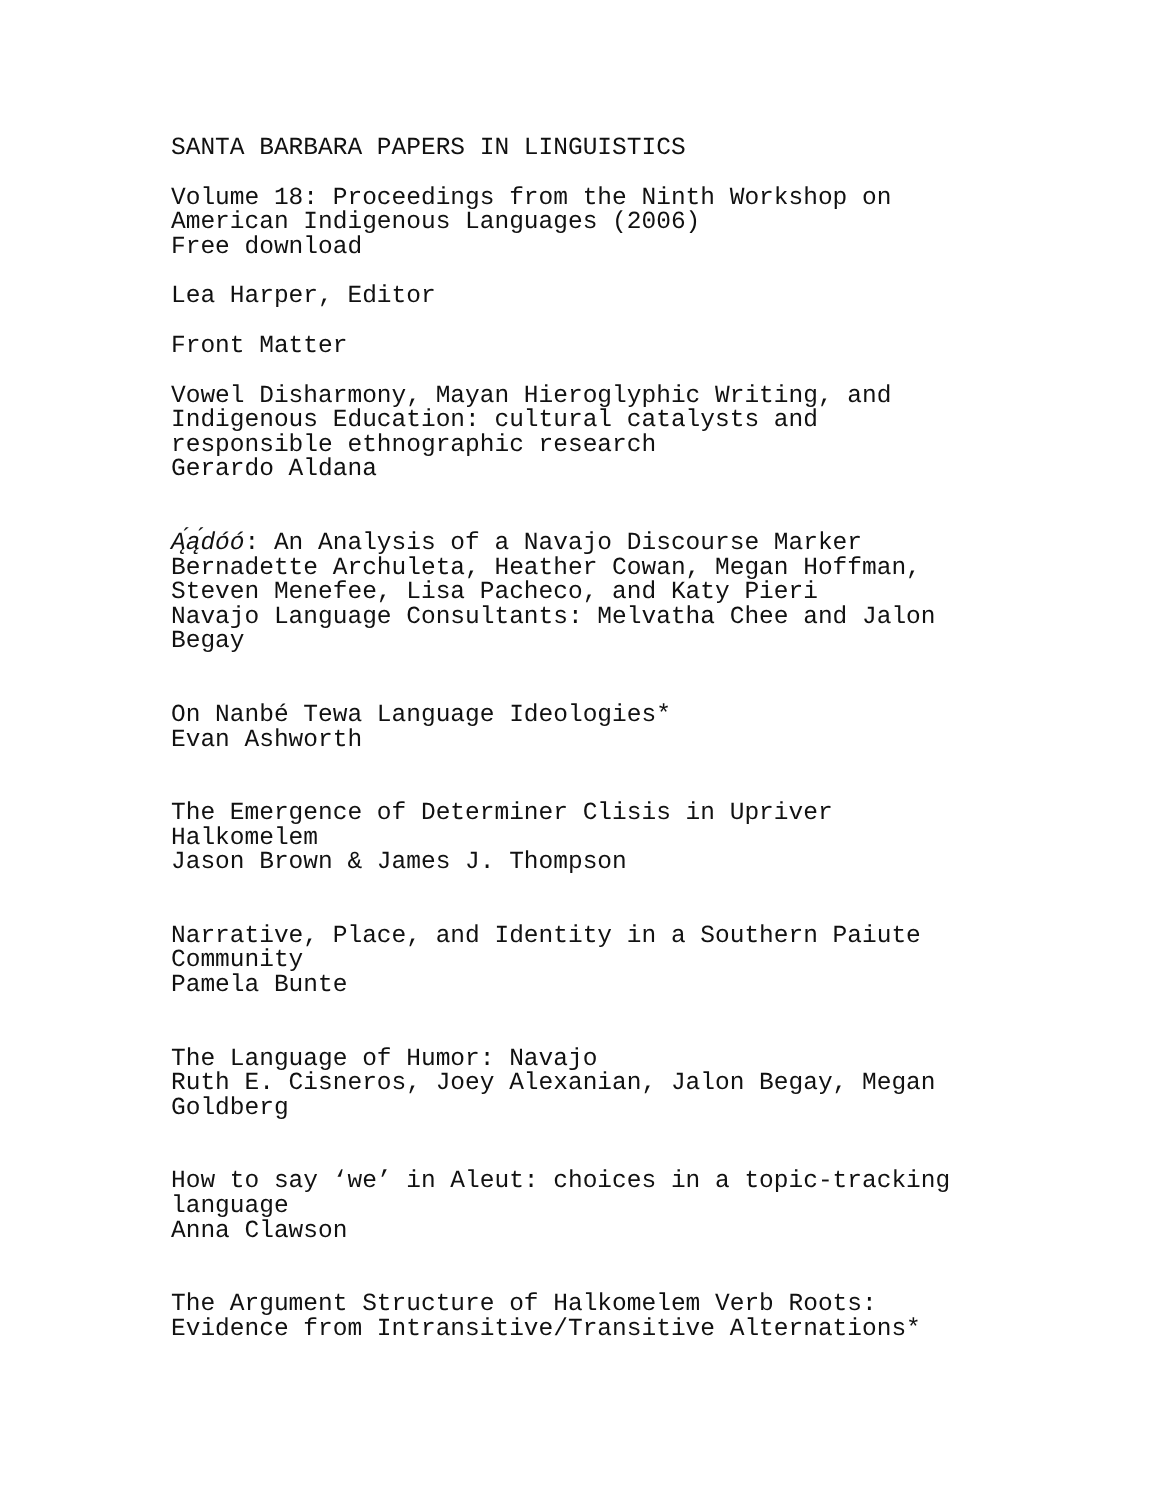SANTA BARBARA PAPERS IN LINGUISTICS
Volume 18: Proceedings from the Ninth Workshop on
American Indigenous Languages (2006)
Free download
Lea Harper, Editor
Front Matter
Vowel Disharmony, Mayan Hieroglyphic Writing, and
Indigenous Education: cultural catalysts and
responsible ethnographic research
Gerardo Aldana
Ą́ą́dóó: An Analysis of a Navajo Discourse Marker
Bernadette Archuleta, Heather Cowan, Megan Hoffman,
Steven Menefee, Lisa Pacheco, and Katy Pieri
Navajo Language Consultants: Melvatha Chee and Jalon
Begay
On Nanbé Tewa Language Ideologies*
Evan Ashworth
The Emergence of Determiner Clisis in Upriver
Halkomelem
Jason Brown & James J. Thompson
Narrative, Place, and Identity in a Southern Paiute
Community
Pamela Bunte
The Language of Humor: Navajo
Ruth E. Cisneros, Joey Alexanian, Jalon Begay, Megan
Goldberg
How to say ‘we’ in Aleut: choices in a topic-tracking
language
Anna Clawson
The Argument Structure of Halkomelem Verb Roots:
Evidence from Intransitive/Transitive Alternations*